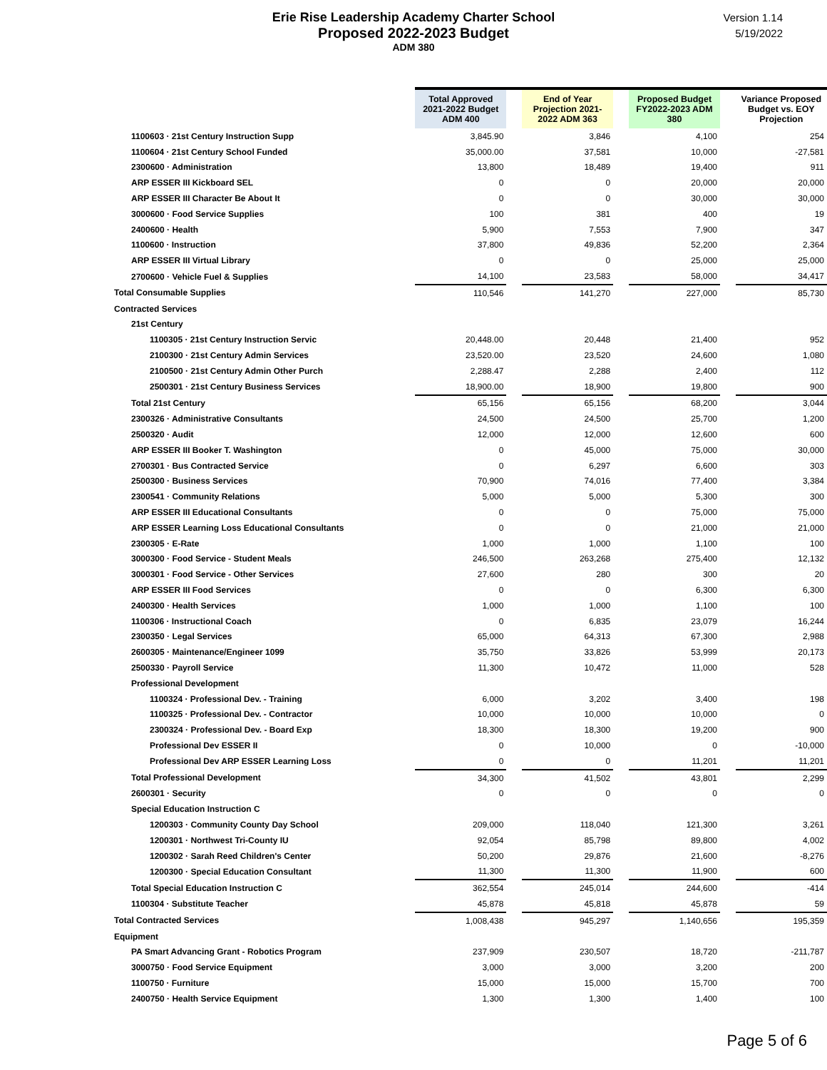Version 1.14
5/19/2022
Erie Rise Leadership Academy Charter School
Proposed 2022-2023 Budget
ADM 380
| | Total Approved 2021-2022 Budget ADM 400 | | End of Year Projection 2021-2022 ADM 363 | | Proposed Budget FY2022-2023 ADM 380 | | Variance Proposed Budget vs. EOY Projection |
| --- | --- | --- | --- | --- | --- | --- | --- |
| 1100603 · 21st Century Instruction Supp | 3,845.90 | | 3,846 | | 4,100 | | 254 |
| 1100604 · 21st Century School Funded | 35,000.00 | | 37,581 | | 10,000 | | -27,581 |
| 2300600 · Administration | 13,800 | | 18,489 | | 19,400 | | 911 |
| ARP ESSER III Kickboard SEL | 0 | | 0 | | 20,000 | | 20,000 |
| ARP ESSER III Character Be About It | 0 | | 0 | | 30,000 | | 30,000 |
| 3000600 · Food Service Supplies | 100 | | 381 | | 400 | | 19 |
| 2400600 · Health | 5,900 | | 7,553 | | 7,900 | | 347 |
| 1100600 · Instruction | 37,800 | | 49,836 | | 52,200 | | 2,364 |
| ARP ESSER III Virtual Library | 0 | | 0 | | 25,000 | | 25,000 |
| 2700600 · Vehicle Fuel & Supplies | 14,100 | | 23,583 | | 58,000 | | 34,417 |
| Total Consumable Supplies | 110,546 | | 141,270 | | 227,000 | | 85,730 |
| Contracted Services | | | | | | | |
| 21st Century | | | | | | | |
| 1100305 · 21st Century Instruction Servic | 20,448.00 | | 20,448 | | 21,400 | | 952 |
| 2100300 · 21st Century Admin Services | 23,520.00 | | 23,520 | | 24,600 | | 1,080 |
| 2100500 · 21st Century Admin Other Purch | 2,288.47 | | 2,288 | | 2,400 | | 112 |
| 2500301 · 21st Century Business Services | 18,900.00 | | 18,900 | | 19,800 | | 900 |
| Total 21st Century | 65,156 | | 65,156 | | 68,200 | | 3,044 |
| 2300326 · Administrative Consultants | 24,500 | | 24,500 | | 25,700 | | 1,200 |
| 2500320 · Audit | 12,000 | | 12,000 | | 12,600 | | 600 |
| ARP ESSER III Booker T. Washington | 0 | | 45,000 | | 75,000 | | 30,000 |
| 2700301 · Bus Contracted Service | 0 | | 6,297 | | 6,600 | | 303 |
| 2500300 · Business Services | 70,900 | | 74,016 | | 77,400 | | 3,384 |
| 2300541 · Community Relations | 5,000 | | 5,000 | | 5,300 | | 300 |
| ARP ESSER III Educational Consultants | 0 | | 0 | | 75,000 | | 75,000 |
| ARP ESSER Learning Loss Educational Consultants | 0 | | 0 | | 21,000 | | 21,000 |
| 2300305 · E-Rate | 1,000 | | 1,000 | | 1,100 | | 100 |
| 3000300 · Food Service - Student Meals | 246,500 | | 263,268 | | 275,400 | | 12,132 |
| 3000301 · Food Service - Other Services | 27,600 | | 280 | | 300 | | 20 |
| ARP ESSER III Food Services | 0 | | 0 | | 6,300 | | 6,300 |
| 2400300 · Health Services | 1,000 | | 1,000 | | 1,100 | | 100 |
| 1100306 · Instructional Coach | 0 | | 6,835 | | 23,079 | | 16,244 |
| 2300350 · Legal Services | 65,000 | | 64,313 | | 67,300 | | 2,988 |
| 2600305 · Maintenance/Engineer 1099 | 35,750 | | 33,826 | | 53,999 | | 20,173 |
| 2500330 · Payroll Service | 11,300 | | 10,472 | | 11,000 | | 528 |
| Professional Development | | | | | | | |
| 1100324 · Professional Dev. - Training | 6,000 | | 3,202 | | 3,400 | | 198 |
| 1100325 · Professional Dev. - Contractor | 10,000 | | 10,000 | | 10,000 | | 0 |
| 2300324 · Professional Dev. - Board Exp | 18,300 | | 18,300 | | 19,200 | | 900 |
| Professional Dev ESSER II | 0 | | 10,000 | | 0 | | -10,000 |
| Professional Dev ARP ESSER Learning Loss | 0 | | 0 | | 11,201 | | 11,201 |
| Total Professional Development | 34,300 | | 41,502 | | 43,801 | | 2,299 |
| 2600301 · Security | 0 | | 0 | | 0 | | 0 |
| Special Education Instruction C | | | | | | | |
| 1200303 · Community County Day School | 209,000 | | 118,040 | | 121,300 | | 3,261 |
| 1200301 · Northwest Tri-County IU | 92,054 | | 85,798 | | 89,800 | | 4,002 |
| 1200302 · Sarah Reed Children's Center | 50,200 | | 29,876 | | 21,600 | | -8,276 |
| 1200300 · Special Education Consultant | 11,300 | | 11,300 | | 11,900 | | 600 |
| Total Special Education Instruction C | 362,554 | | 245,014 | | 244,600 | | -414 |
| 1100304 · Substitute Teacher | 45,878 | | 45,818 | | 45,878 | | 59 |
| Total Contracted Services | 1,008,438 | | 945,297 | | 1,140,656 | | 195,359 |
| Equipment | | | | | | | |
| PA Smart Advancing Grant - Robotics Program | 237,909 | | 230,507 | | 18,720 | | -211,787 |
| 3000750 · Food Service Equipment | 3,000 | | 3,000 | | 3,200 | | 200 |
| 1100750 · Furniture | 15,000 | | 15,000 | | 15,700 | | 700 |
| 2400750 · Health Service Equipment | 1,300 | | 1,300 | | 1,400 | | 100 |
Page 5 of 6